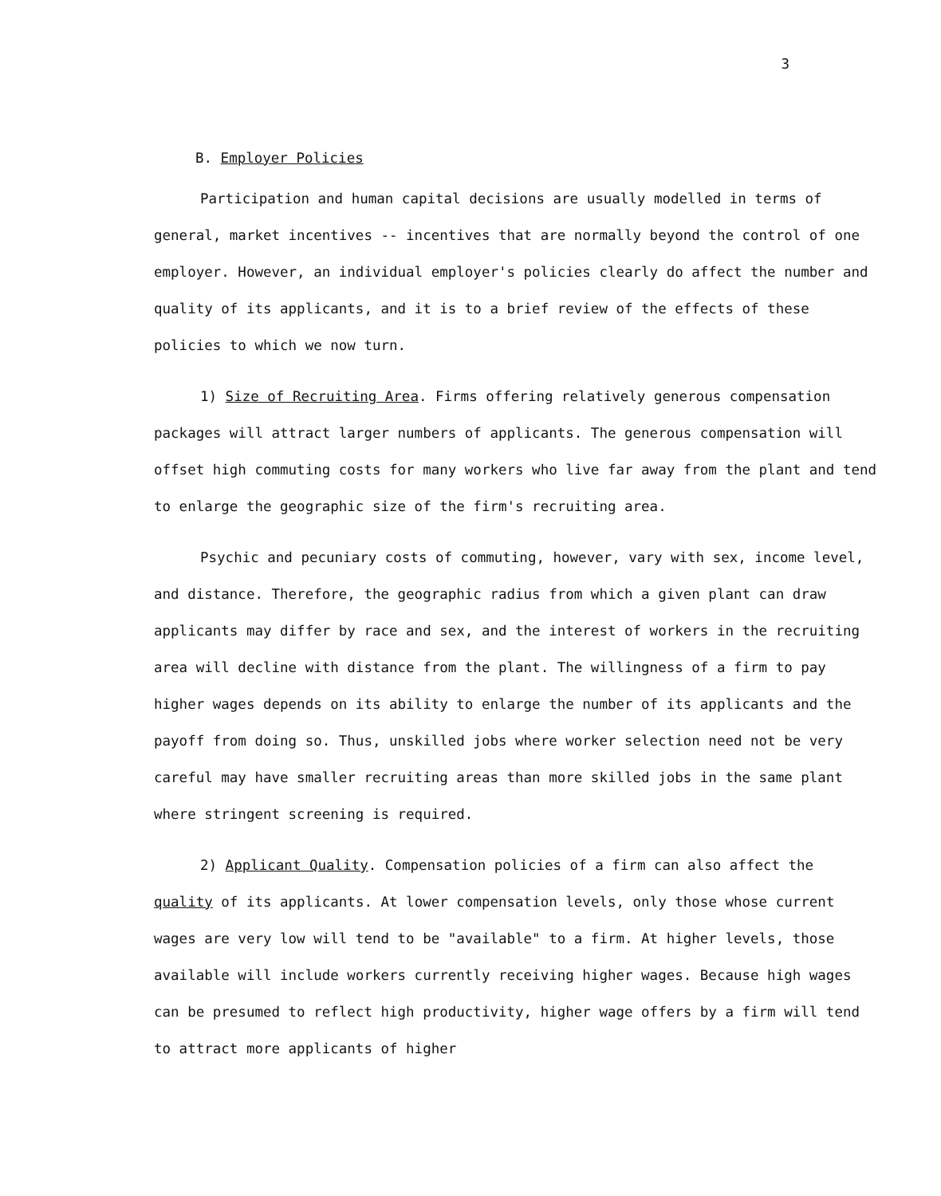3
B. Employer Policies
Participation and human capital decisions are usually modelled in terms of general, market incentives -- incentives that are normally beyond the control of one employer. However, an individual employer's policies clearly do affect the number and quality of its applicants, and it is to a brief review of the effects of these policies to which we now turn.
1) Size of Recruiting Area. Firms offering relatively generous compensation packages will attract larger numbers of applicants. The generous compensation will offset high commuting costs for many workers who live far away from the plant and tend to enlarge the geographic size of the firm's recruiting area.
Psychic and pecuniary costs of commuting, however, vary with sex, income level, and distance. Therefore, the geographic radius from which a given plant can draw applicants may differ by race and sex, and the interest of workers in the recruiting area will decline with distance from the plant. The willingness of a firm to pay higher wages depends on its ability to enlarge the number of its applicants and the payoff from doing so. Thus, unskilled jobs where worker selection need not be very careful may have smaller recruiting areas than more skilled jobs in the same plant where stringent screening is required.
2) Applicant Quality. Compensation policies of a firm can also affect the quality of its applicants. At lower compensation levels, only those whose current wages are very low will tend to be "available" to a firm. At higher levels, those available will include workers currently receiving higher wages. Because high wages can be presumed to reflect high productivity, higher wage offers by a firm will tend to attract more applicants of higher